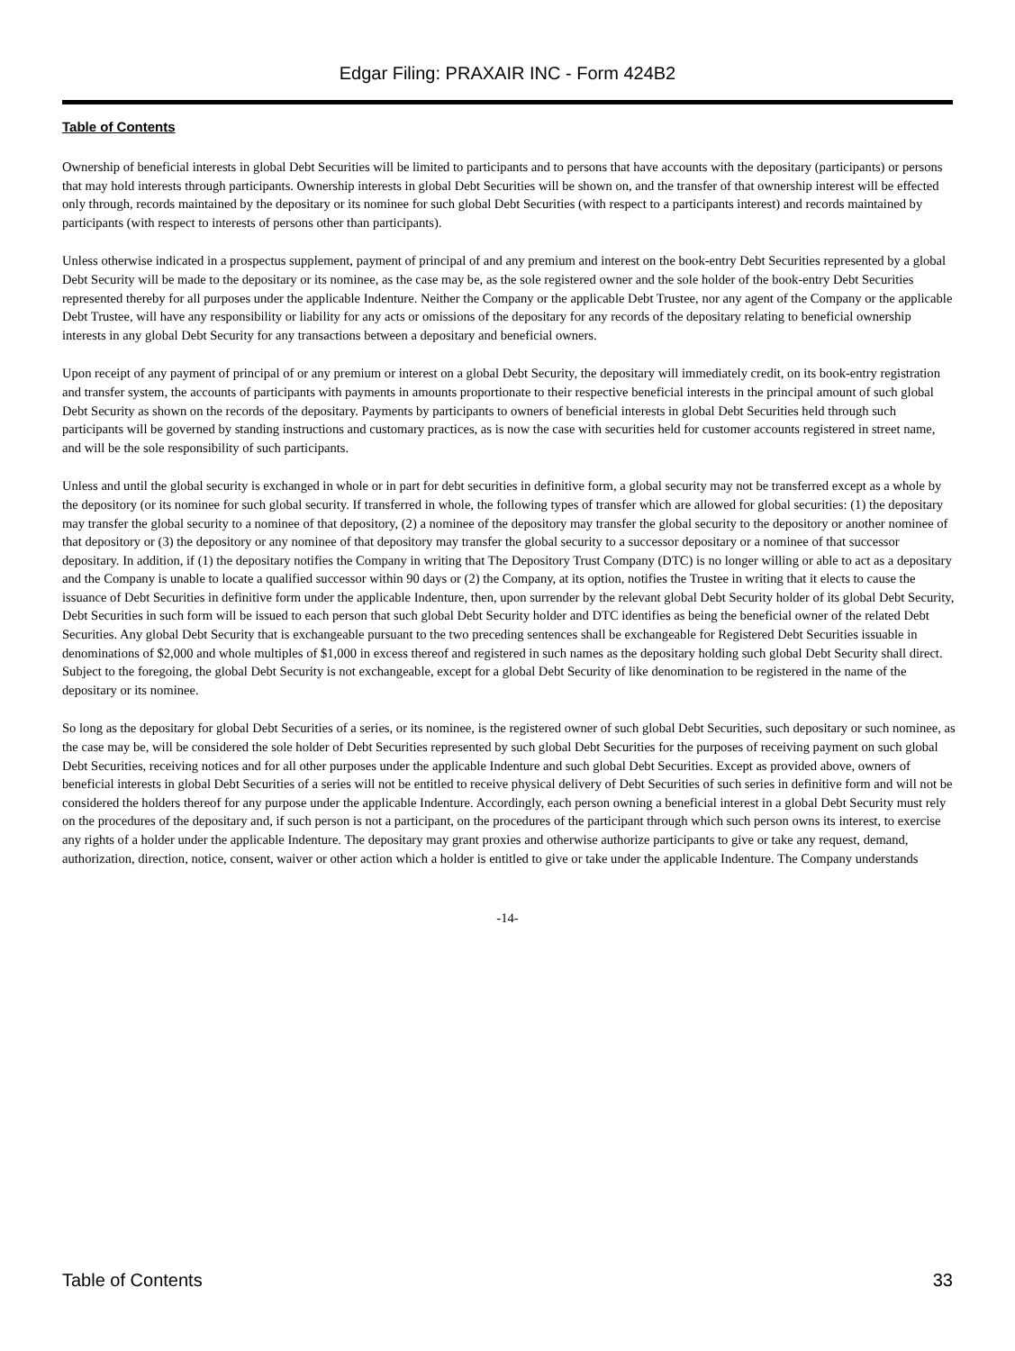Edgar Filing: PRAXAIR INC - Form 424B2
Table of Contents
Ownership of beneficial interests in global Debt Securities will be limited to participants and to persons that have accounts with the depositary (participants) or persons that may hold interests through participants. Ownership interests in global Debt Securities will be shown on, and the transfer of that ownership interest will be effected only through, records maintained by the depositary or its nominee for such global Debt Securities (with respect to a participants interest) and records maintained by participants (with respect to interests of persons other than participants).
Unless otherwise indicated in a prospectus supplement, payment of principal of and any premium and interest on the book-entry Debt Securities represented by a global Debt Security will be made to the depositary or its nominee, as the case may be, as the sole registered owner and the sole holder of the book-entry Debt Securities represented thereby for all purposes under the applicable Indenture. Neither the Company or the applicable Debt Trustee, nor any agent of the Company or the applicable Debt Trustee, will have any responsibility or liability for any acts or omissions of the depositary for any records of the depositary relating to beneficial ownership interests in any global Debt Security for any transactions between a depositary and beneficial owners.
Upon receipt of any payment of principal of or any premium or interest on a global Debt Security, the depositary will immediately credit, on its book-entry registration and transfer system, the accounts of participants with payments in amounts proportionate to their respective beneficial interests in the principal amount of such global Debt Security as shown on the records of the depositary. Payments by participants to owners of beneficial interests in global Debt Securities held through such participants will be governed by standing instructions and customary practices, as is now the case with securities held for customer accounts registered in street name, and will be the sole responsibility of such participants.
Unless and until the global security is exchanged in whole or in part for debt securities in definitive form, a global security may not be transferred except as a whole by the depository (or its nominee for such global security. If transferred in whole, the following types of transfer which are allowed for global securities: (1) the depositary may transfer the global security to a nominee of that depository, (2) a nominee of the depository may transfer the global security to the depository or another nominee of that depository or (3) the depository or any nominee of that depository may transfer the global security to a successor depositary or a nominee of that successor depositary. In addition, if (1) the depositary notifies the Company in writing that The Depository Trust Company (DTC) is no longer willing or able to act as a depositary and the Company is unable to locate a qualified successor within 90 days or (2) the Company, at its option, notifies the Trustee in writing that it elects to cause the issuance of Debt Securities in definitive form under the applicable Indenture, then, upon surrender by the relevant global Debt Security holder of its global Debt Security, Debt Securities in such form will be issued to each person that such global Debt Security holder and DTC identifies as being the beneficial owner of the related Debt Securities. Any global Debt Security that is exchangeable pursuant to the two preceding sentences shall be exchangeable for Registered Debt Securities issuable in denominations of $2,000 and whole multiples of $1,000 in excess thereof and registered in such names as the depositary holding such global Debt Security shall direct. Subject to the foregoing, the global Debt Security is not exchangeable, except for a global Debt Security of like denomination to be registered in the name of the depositary or its nominee.
So long as the depositary for global Debt Securities of a series, or its nominee, is the registered owner of such global Debt Securities, such depositary or such nominee, as the case may be, will be considered the sole holder of Debt Securities represented by such global Debt Securities for the purposes of receiving payment on such global Debt Securities, receiving notices and for all other purposes under the applicable Indenture and such global Debt Securities. Except as provided above, owners of beneficial interests in global Debt Securities of a series will not be entitled to receive physical delivery of Debt Securities of such series in definitive form and will not be considered the holders thereof for any purpose under the applicable Indenture. Accordingly, each person owning a beneficial interest in a global Debt Security must rely on the procedures of the depositary and, if such person is not a participant, on the procedures of the participant through which such person owns its interest, to exercise any rights of a holder under the applicable Indenture. The depositary may grant proxies and otherwise authorize participants to give or take any request, demand, authorization, direction, notice, consent, waiver or other action which a holder is entitled to give or take under the applicable Indenture. The Company understands
-14-
Table of Contents 33